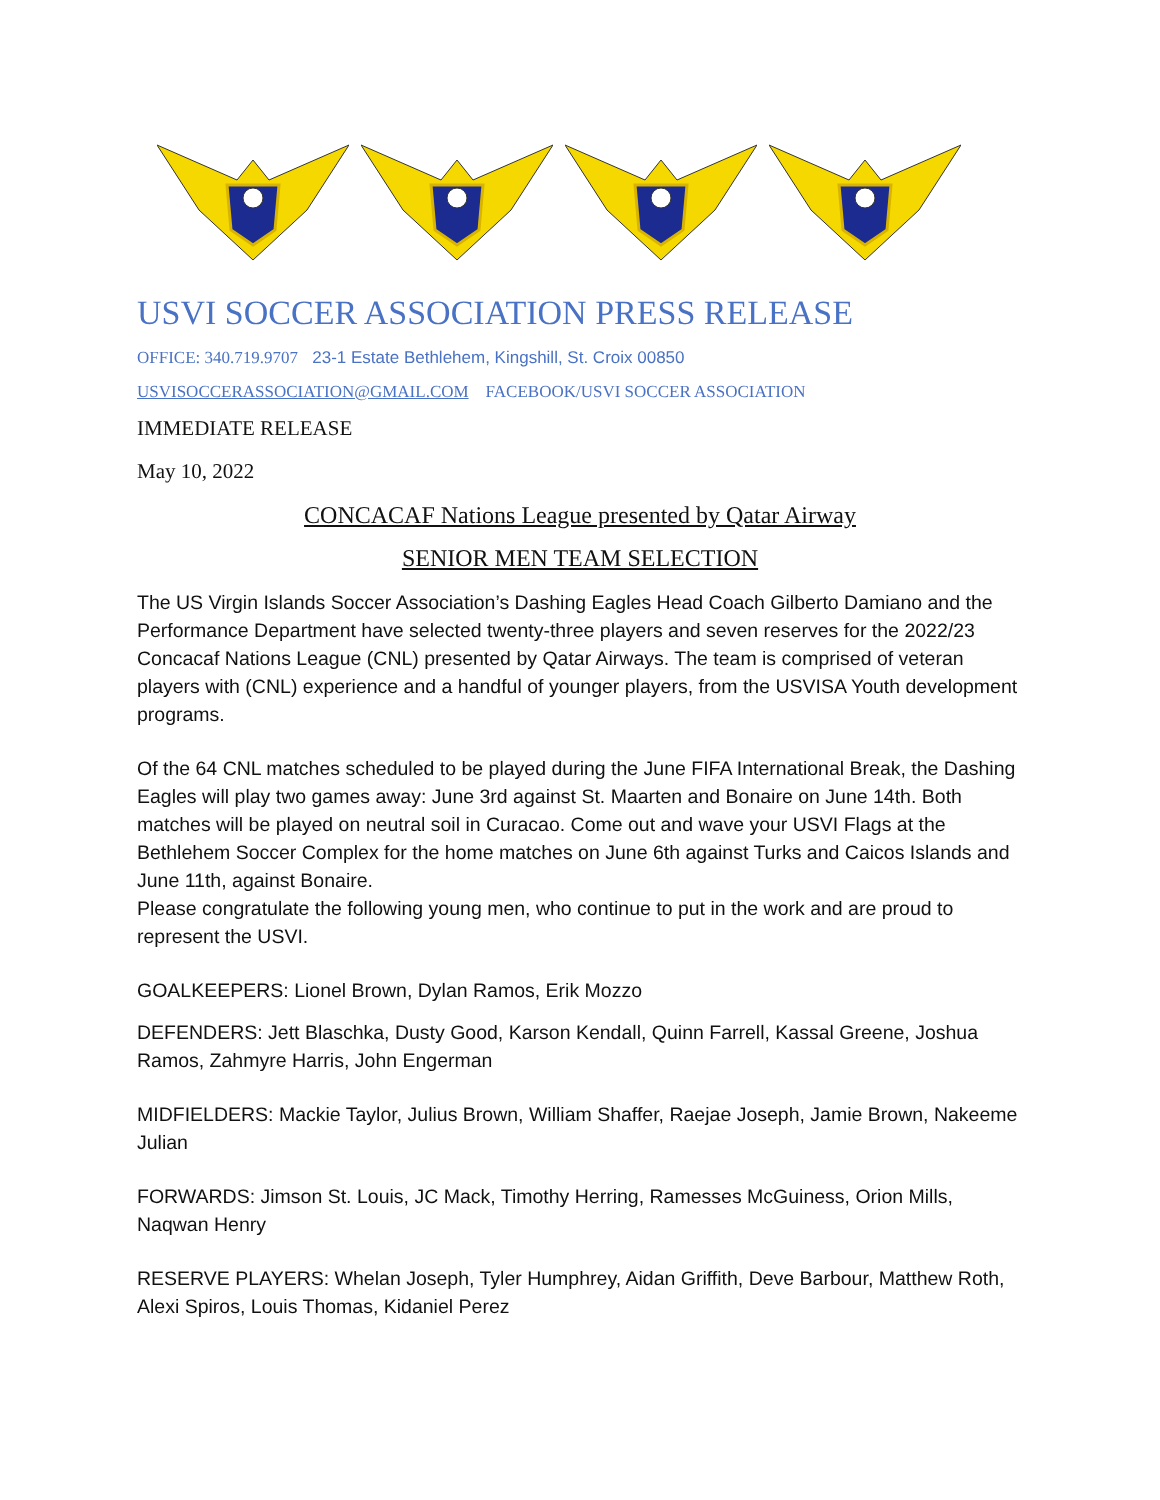USVI SOCCER ASSOCIATION PRESS RELEASE
OFFICE: 340.719.9707 23-1 Estate Bethlehem, Kingshill, St. Croix 00850
USVISOCCERASSOCIATION@GMAIL.COM FACEBOOK/USVI SOCCER ASSOCIATION
IMMEDIATE RELEASE
May 10, 2022
CONCACAF Nations League presented by Qatar Airway
SENIOR MEN TEAM SELECTION
The US Virgin Islands Soccer Association’s Dashing Eagles Head Coach Gilberto Damiano and the Performance Department have selected twenty-three players and seven reserves for the 2022/23 Concacaf Nations League (CNL) presented by Qatar Airways. The team is comprised of veteran players with (CNL) experience and a handful of younger players, from the USVISA Youth development programs.
Of the 64 CNL matches scheduled to be played during the June FIFA International Break, the Dashing Eagles will play two games away: June 3rd against St. Maarten and Bonaire on June 14th. Both matches will be played on neutral soil in Curacao. Come out and wave your USVI Flags at the Bethlehem Soccer Complex for the home matches on June 6th against Turks and Caicos Islands and June 11th, against Bonaire.
Please congratulate the following young men, who continue to put in the work and are proud to represent the USVI.
GOALKEEPERS: Lionel Brown, Dylan Ramos, Erik Mozzo
DEFENDERS: Jett Blaschka, Dusty Good, Karson Kendall, Quinn Farrell, Kassal Greene, Joshua Ramos, Zahmyre Harris, John Engerman
MIDFIELDERS: Mackie Taylor, Julius Brown, William Shaffer, Raejae Joseph, Jamie Brown, Nakeeme Julian
FORWARDS: Jimson St. Louis, JC Mack, Timothy Herring, Ramesses McGuiness, Orion Mills, Naqwan Henry
RESERVE PLAYERS: Whelan Joseph, Tyler Humphrey, Aidan Griffith, Deve Barbour, Matthew Roth, Alexi Spiros, Louis Thomas, Kidaniel Perez